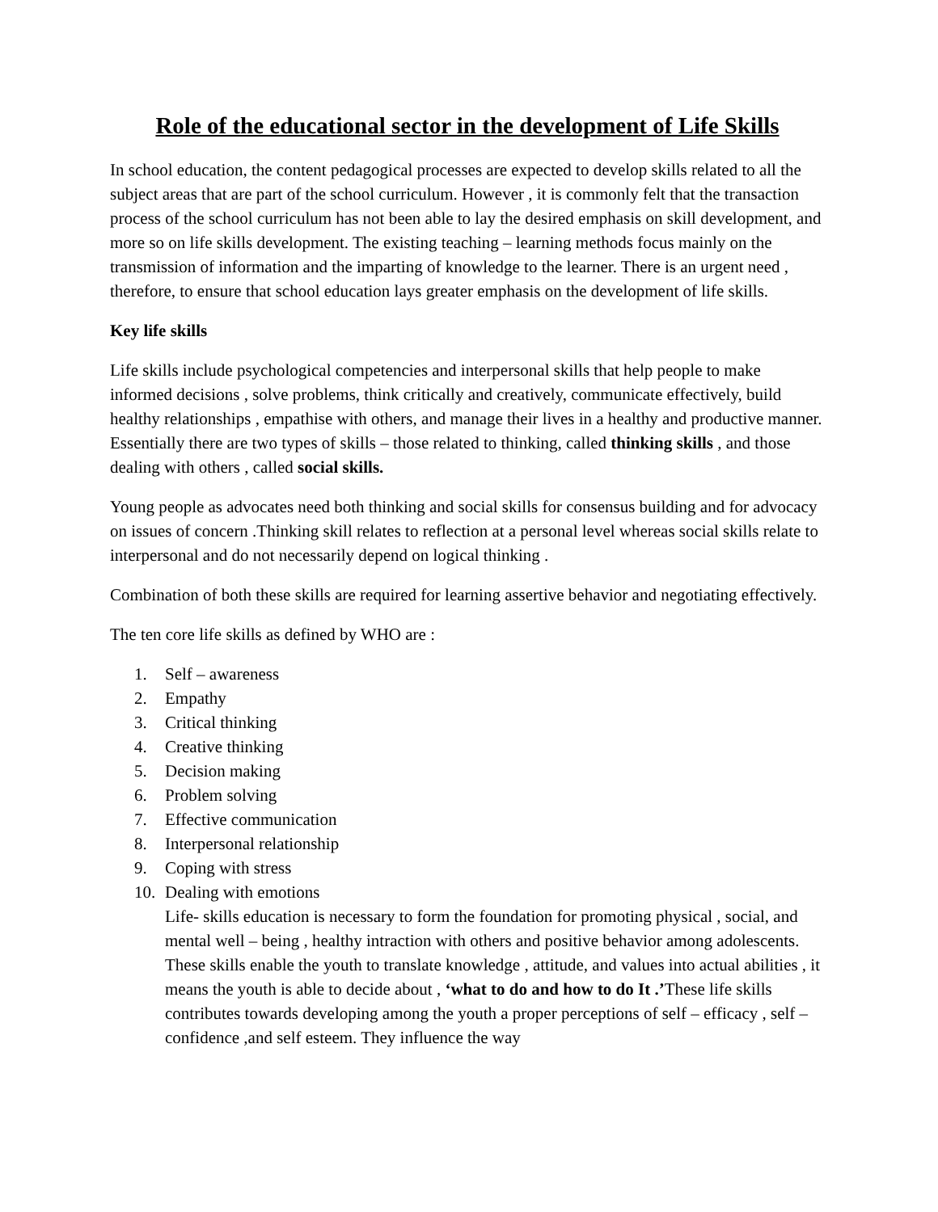Role of the educational sector in the development of Life Skills
In school education, the content pedagogical processes are expected to develop skills related to all the subject areas that are part of the school curriculum. However , it is commonly felt that the transaction process of the school curriculum has not been able to lay the desired emphasis on skill development, and more so on life skills development. The existing teaching – learning methods focus mainly on the transmission of information and the imparting of knowledge to the learner. There is an urgent need , therefore, to ensure that school education lays greater emphasis on the development of life skills.
Key life skills
Life skills include psychological competencies and interpersonal skills that help people to make informed decisions , solve problems, think critically and creatively, communicate effectively, build healthy relationships , empathise with others, and manage their lives in a healthy and productive manner. Essentially there are two types of skills – those related to thinking, called thinking skills , and those dealing with others , called social skills.
Young people as advocates need both thinking and social skills for consensus building and for advocacy on issues of concern .Thinking skill relates to reflection at a personal level whereas social skills relate to interpersonal and do not necessarily depend on logical thinking .
Combination of both these skills are required for learning assertive behavior and negotiating effectively.
The ten core life skills as defined by WHO are :
1. Self – awareness
2. Empathy
3. Critical thinking
4. Creative thinking
5. Decision making
6. Problem solving
7. Effective communication
8. Interpersonal relationship
9. Coping with stress
10. Dealing with emotions
Life- skills education is necessary to form the foundation for promoting physical , social, and mental well – being , healthy intraction with others and positive behavior among adolescents. These skills enable the youth to translate knowledge , attitude, and values into actual abilities , it means the youth is able to decide about , ‘what to do and how to do It .’These life skills contributes towards developing among the youth a proper perceptions of self – efficacy , self – confidence ,and self esteem. They influence the way